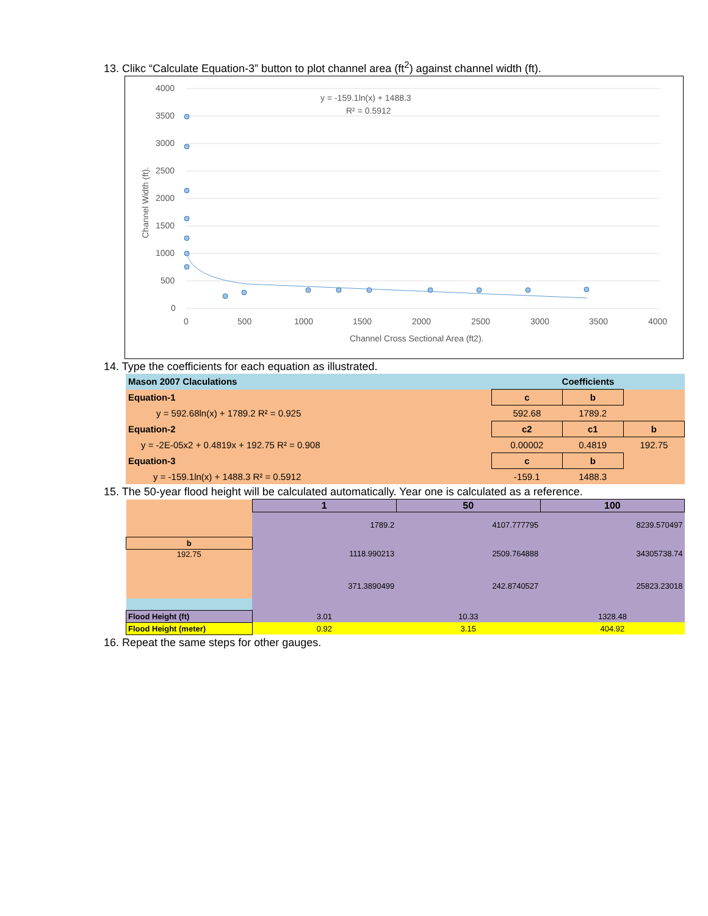13. Clikc “Calculate Equation-3” button to plot channel area (ft<sup>2</sup>) against channel width (ft).
4000
3500
3000
2500
2000
1500
1000
500
0
0
500
1000
1500
2000
2500
3000
3500
4000
Channel Cross Sectional Area (ft2).
Channel Width (ft).
y = -159.1ln(x) + 1488.3
R² = 0.5912
14. Type the coefficients for each equation as illustrated.
| Mason 2007 Claculations | Coefficients | | |
| Equation-1 | c | b | |
| y = 592.68ln(x) + 1789.2 R² = 0.925 | 592.68 | 1789.2 | |
| Equation-2 | c2 | c1 | b |
| y = -2E-05x2 + 0.4819x + 192.75 R² = 0.908 | 0.00002 | 0.4819 | 192.75 |
| Equation-3 | c | b | |
| y = -159.1ln(x) + 1488.3 R² = 0.5912 | -159.1 | 1488.3 | |
15. The 50-year flood height will be calculated automatically. Year one is calculated as a reference.
| | 1 | 50 | 100 |
| | 1789.2 | 4107.777795 | 8239.570497 |
| b | | | |
| 192.75 | 1118.990213 | 2509.764888 | 34305738.74 |
| | 371.3890499 | 242.8740527 | 25823.23018 |
| Flood Height (ft) | 3.01 | 10.33 | 1328.48 |
| Flood Height (meter) | 0.92 | 3.15 | 404.92 |
16. Repeat the same steps for other gauges.